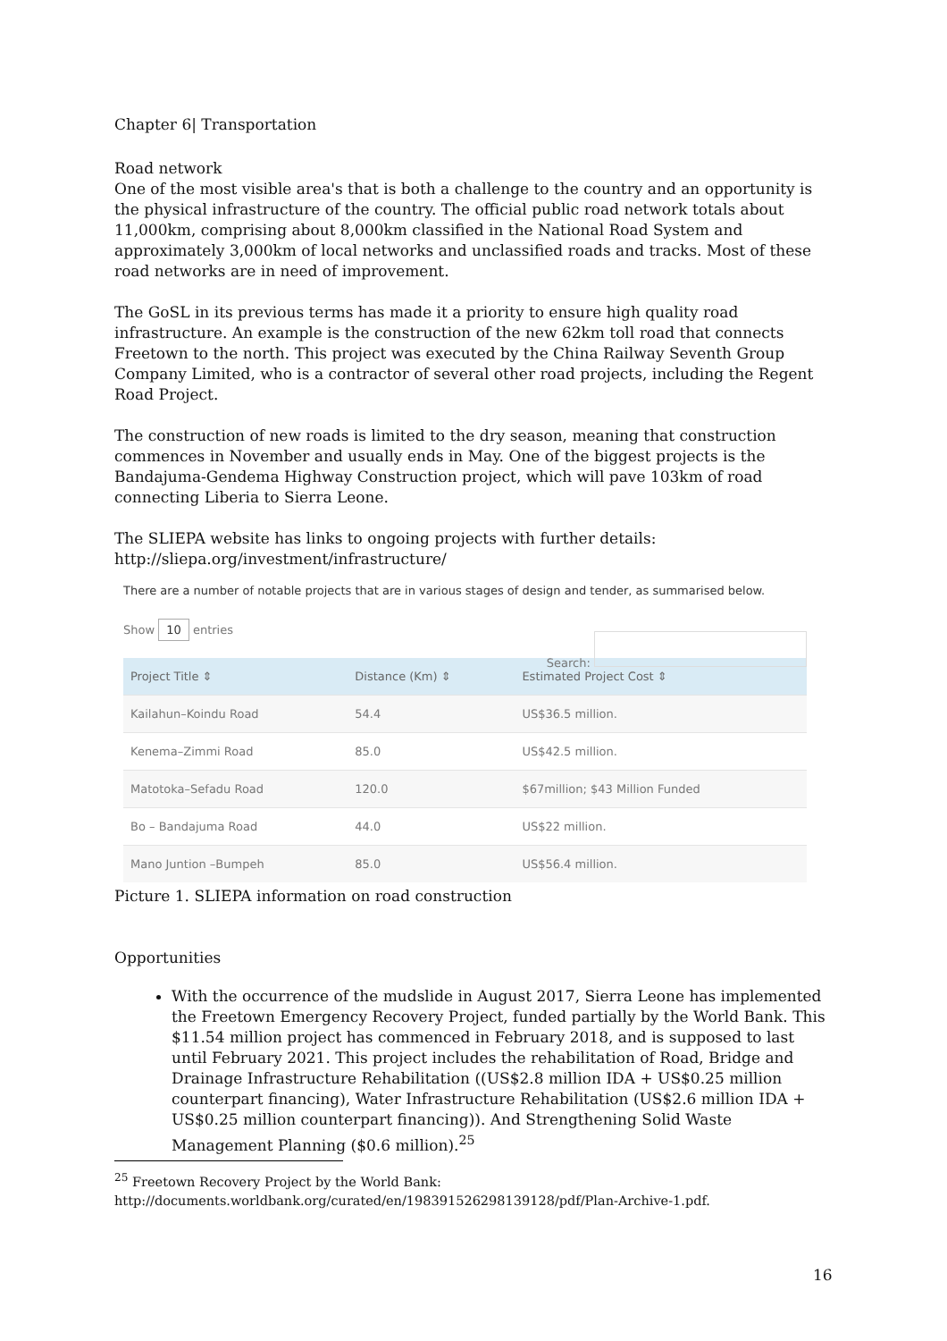Chapter 6| Transportation
Road network
One of the most visible area's that is both a challenge to the country and an opportunity is the physical infrastructure of the country. The official public road network totals about 11,000km, comprising about 8,000km classified in the National Road System and approximately 3,000km of local networks and unclassified roads and tracks. Most of these road networks are in need of improvement.
The GoSL in its previous terms has made it a priority to ensure high quality road infrastructure. An example is the construction of the new 62km toll road that connects Freetown to the north. This project was executed by the China Railway Seventh Group Company Limited, who is a contractor of several other road projects, including the Regent Road Project.
The construction of new roads is limited to the dry season, meaning that construction commences in November and usually ends in May. One of the biggest projects is the Bandajuma-Gendema Highway Construction project, which will pave 103km of road connecting Liberia to Sierra Leone.
The SLIEPA website has links to ongoing projects with further details:
http://sliepa.org/investment/infrastructure/
There are a number of notable projects that are in various stages of design and tender, as summarised below.
Show 10 entries Search:
| Project Title ⇕ | Distance (Km) ⇕ | Estimated Project Cost ⇕ |
| --- | --- | --- |
| Kailahun–Koindu Road | 54.4 | US$36.5 million. |
| Kenema–Zimmi Road | 85.0 | US$42.5 million. |
| Matotoka–Sefadu Road | 120.0 | $67million; $43 Million Funded |
| Bo – Bandajuma Road | 44.0 | US$22 million. |
| Mano Juntion –Bumpeh | 85.0 | US$56.4 million. |
Picture 1. SLIEPA information on road construction
Opportunities
With the occurrence of the mudslide in August 2017, Sierra Leone has implemented the Freetown Emergency Recovery Project, funded partially by the World Bank. This $11.54 million project has commenced in February 2018, and is supposed to last until February 2021. This project includes the rehabilitation of Road, Bridge and Drainage Infrastructure Rehabilitation ((US$2.8 million IDA + US$0.25 million counterpart financing), Water Infrastructure Rehabilitation (US$2.6 million IDA + US$0.25 million counterpart financing)). And Strengthening Solid Waste Management Planning ($0.6 million).<sup>25</sup>
<sup>25</sup> Freetown Recovery Project by the World Bank:
http://documents.worldbank.org/curated/en/198391526298139128/pdf/Plan-Archive-1.pdf.
16